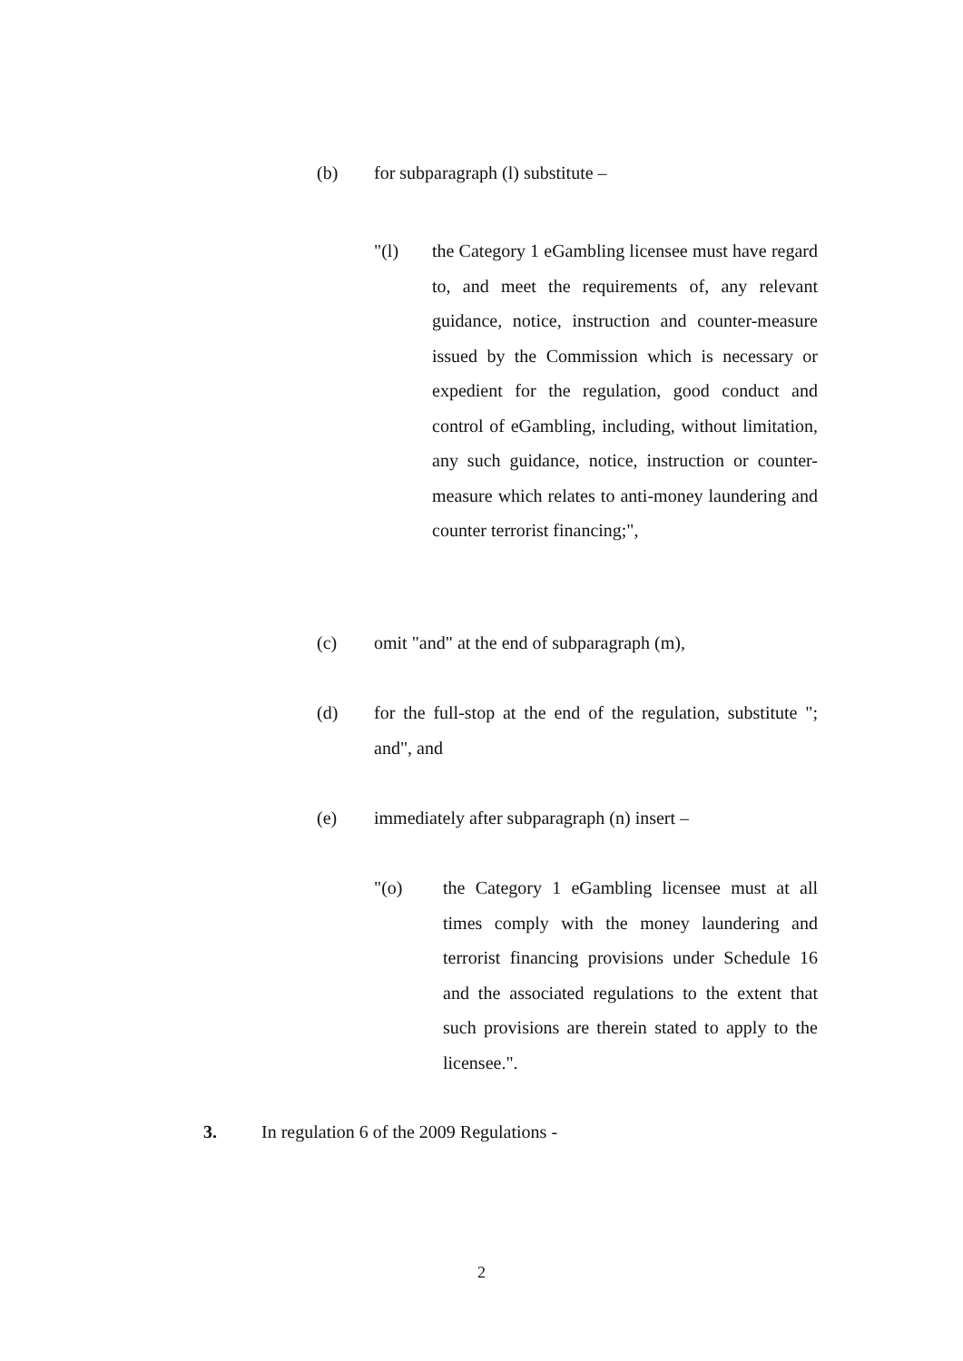(b) for subparagraph (l) substitute –
"(l) the Category 1 eGambling licensee must have regard to, and meet the requirements of, any relevant guidance, notice, instruction and counter-measure issued by the Commission which is necessary or expedient for the regulation, good conduct and control of eGambling, including, without limitation, any such guidance, notice, instruction or counter-measure which relates to anti-money laundering and counter terrorist financing;",
(c) omit "and" at the end of subparagraph (m),
(d) for the full-stop at the end of the regulation, substitute "; and", and
(e) immediately after subparagraph (n) insert –
"(o) the Category 1 eGambling licensee must at all times comply with the money laundering and terrorist financing provisions under Schedule 16 and the associated regulations to the extent that such provisions are therein stated to apply to the licensee.".
3. In regulation 6 of the 2009 Regulations -
2